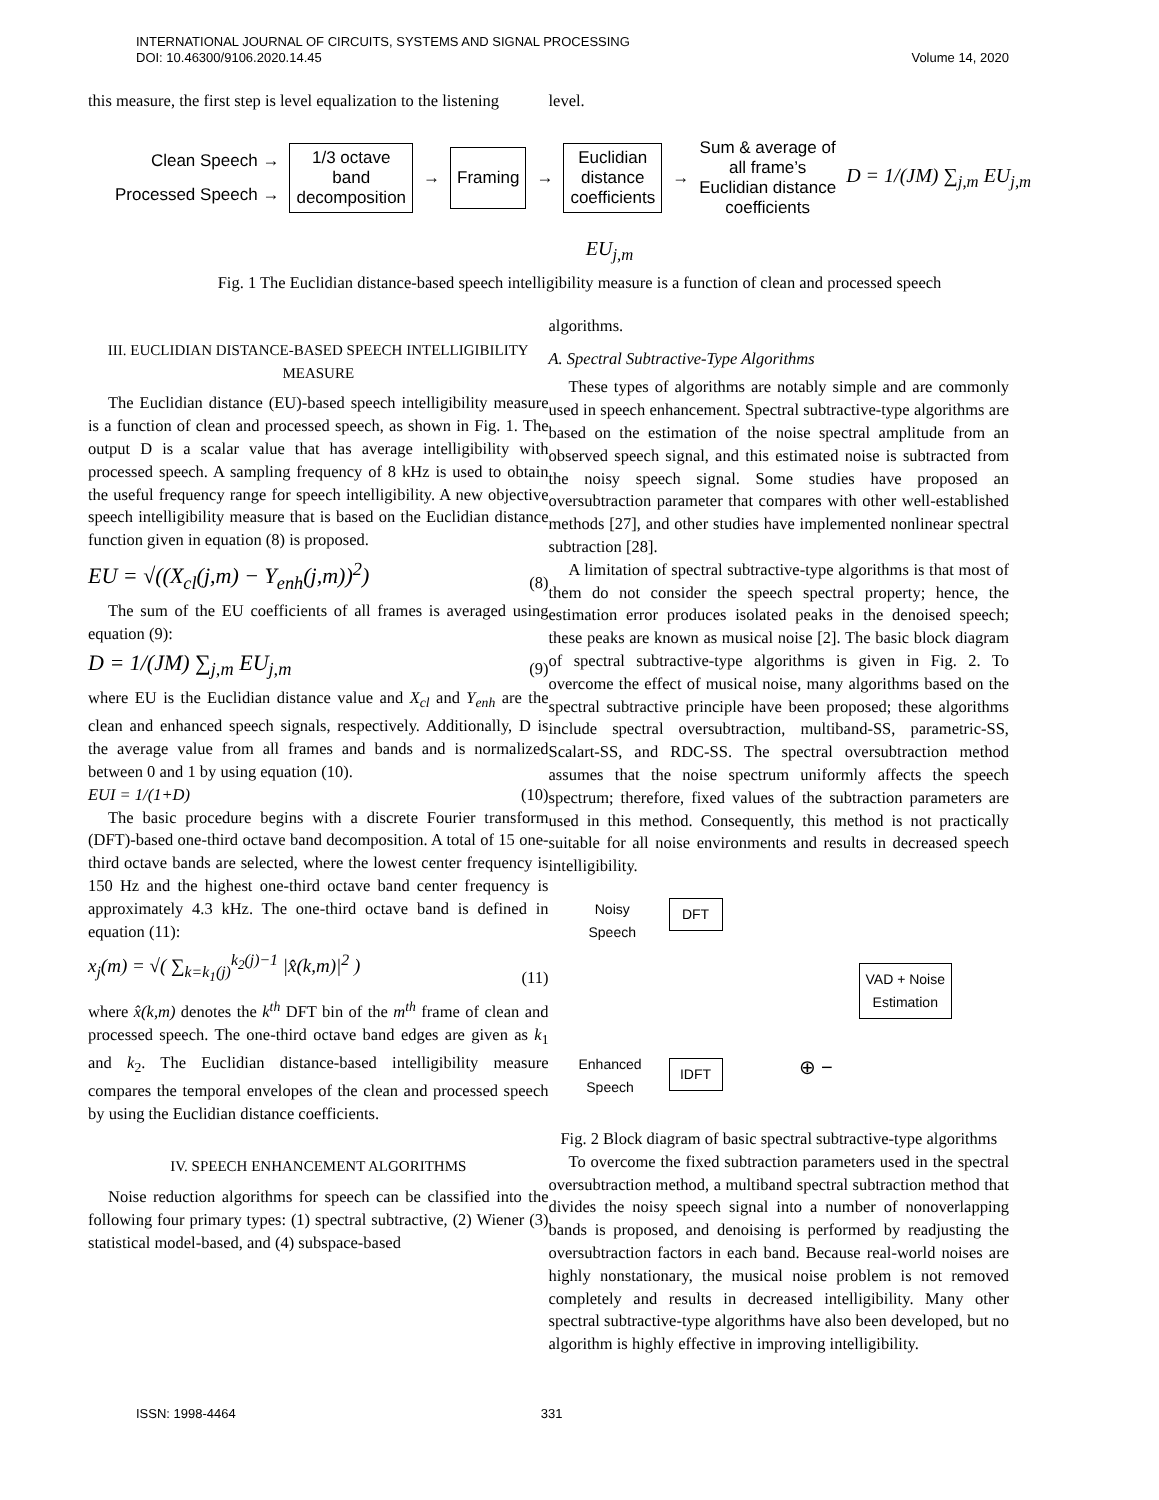INTERNATIONAL JOURNAL OF CIRCUITS, SYSTEMS AND SIGNAL PROCESSING
DOI: 10.46300/9106.2020.14.45
Volume 14, 2020
this measure, the first step is level equalization to the listening
level.
Clean Speech →
Processed Speech →
1/3 octave
band
decomposition
→
Framing
→
Euclidian
distance
coefficients
→
Sum & average of
all frame’s
Euclidian distance
coefficients
D = 1/(JM) ∑<sub>j,m</sub> EU<sub>j,m</sub>
EU<sub>j,m</sub>
Fig. 1 The Euclidian distance-based speech intelligibility measure is a function of clean and processed speech
III. EUCLIDIAN DISTANCE-BASED SPEECH INTELLIGIBILITY MEASURE
The Euclidian distance (EU)-based speech intelligibility measure is a function of clean and processed speech, as shown in Fig. 1. The output D is a scalar value that has average intelligibility with processed speech. A sampling frequency of 8 kHz is used to obtain the useful frequency range for speech intelligibility. A new objective speech intelligibility measure that is based on the Euclidian distance function given in equation (8) is proposed.
EU = √((X<sub>cl</sub>(j,m) − Y<sub>enh</sub>(j,m))<sup>2</sup>) (8)
The sum of the EU coefficients of all frames is averaged using equation (9):
D = 1/(JM) ∑<sub>j,m</sub> EU<sub>j,m</sub> (9)
where EU is the Euclidian distance value and X<sub>cl</sub> and Y<sub>enh</sub> are the clean and enhanced speech signals, respectively. Additionally, D is the average value from all frames and bands and is normalized between 0 and 1 by using equation (10).
EUI = 1/(1+D) (10)
The basic procedure begins with a discrete Fourier transform (DFT)-based one-third octave band decomposition. A total of 15 one-third octave bands are selected, where the lowest center frequency is 150 Hz and the highest one-third octave band center frequency is approximately 4.3 kHz. The one-third octave band is defined in equation (11):
x<sub>j</sub>(m) = √( ∑<sub>k=k<sub>1</sub>(j)</sub><sup>k<sub>2</sub>(j)−1</sup> |x̂(k,m)|<sup>2</sup> ) (11)
where x̂(k,m) denotes the k<sup>th</sup> DFT bin of the m<sup>th</sup> frame of clean and processed speech. The one-third octave band edges are given as k<sub>1</sub> and k<sub>2</sub>. The Euclidian distance-based intelligibility measure compares the temporal envelopes of the clean and processed speech by using the Euclidian distance coefficients.
IV. SPEECH ENHANCEMENT ALGORITHMS
Noise reduction algorithms for speech can be classified into the following four primary types: (1) spectral subtractive, (2) Wiener (3) statistical model-based, and (4) subspace-based
algorithms.
A. Spectral Subtractive-Type Algorithms
These types of algorithms are notably simple and are commonly used in speech enhancement. Spectral subtractive-type algorithms are based on the estimation of the noise spectral amplitude from an observed speech signal, and this estimated noise is subtracted from the noisy speech signal. Some studies have proposed an oversubtraction parameter that compares with other well-established methods [27], and other studies have implemented nonlinear spectral subtraction [28].
A limitation of spectral subtractive-type algorithms is that most of them do not consider the speech spectral property; hence, the estimation error produces isolated peaks in the denoised speech; these peaks are known as musical noise [2]. The basic block diagram of spectral subtractive-type algorithms is given in Fig. 2. To overcome the effect of musical noise, many algorithms based on the spectral subtractive principle have been proposed; these algorithms include spectral oversubtraction, multiband-SS, parametric-SS, Scalart-SS, and RDC-SS. The spectral oversubtraction method assumes that the noise spectrum uniformly affects the speech spectrum; therefore, fixed values of the subtraction parameters are used in this method. Consequently, this method is not practically suitable for all noise environments and results in decreased speech intelligibility.
Noisy
Speech
DFT
VAD + Noise
Estimation
Enhanced
Speech
IDFT ⊕ −
Fig. 2 Block diagram of basic spectral subtractive-type algorithms
To overcome the fixed subtraction parameters used in the spectral oversubtraction method, a multiband spectral subtraction method that divides the noisy speech signal into a number of nonoverlapping bands is proposed, and denoising is performed by readjusting the oversubtraction factors in each band. Because real-world noises are highly nonstationary, the musical noise problem is not removed completely and results in decreased intelligibility. Many other spectral subtractive-type algorithms have also been developed, but no algorithm is highly effective in improving intelligibility.
ISSN: 1998-4464 331